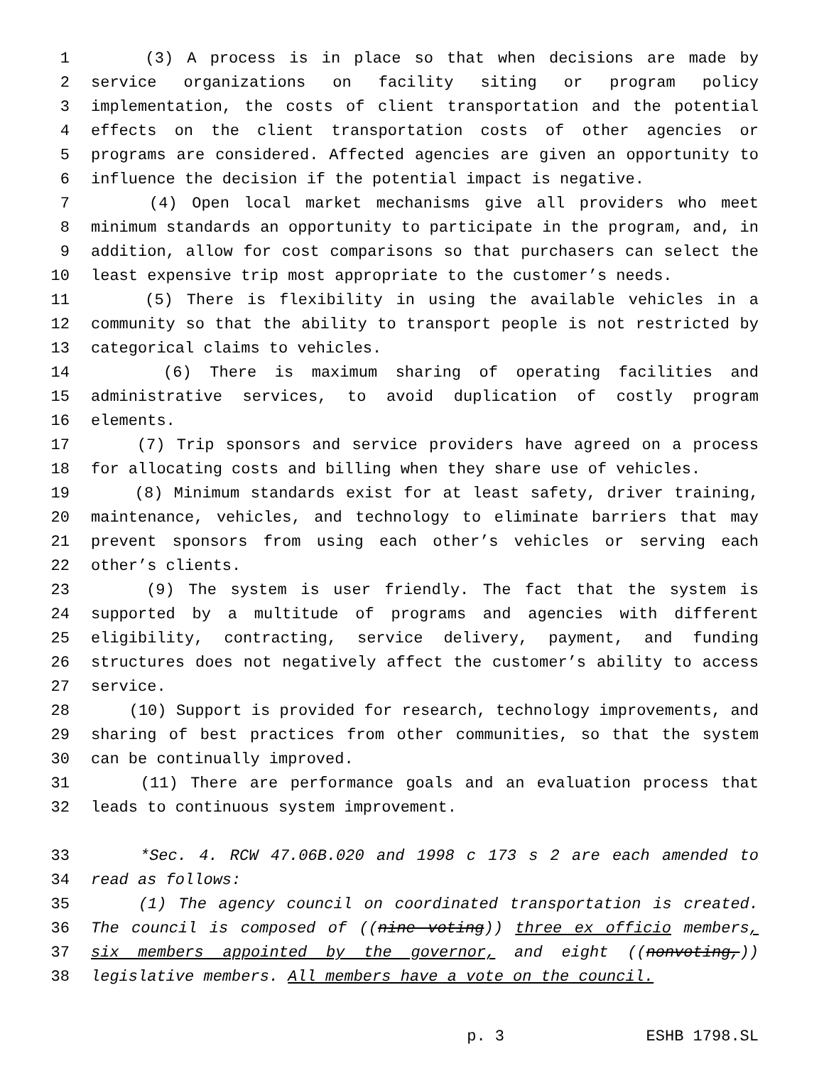1 (3) A process is in place so that when decisions are made by
2 service organizations on facility siting or program policy
3 implementation, the costs of client transportation and the potential
4 effects on the client transportation costs of other agencies or
5 programs are considered. Affected agencies are given an opportunity to
6 influence the decision if the potential impact is negative.
7 (4) Open local market mechanisms give all providers who meet
8 minimum standards an opportunity to participate in the program, and, in
9 addition, allow for cost comparisons so that purchasers can select the
10 least expensive trip most appropriate to the customer’s needs.
11 (5) There is flexibility in using the available vehicles in a
12 community so that the ability to transport people is not restricted by
13 categorical claims to vehicles.
14 (6) There is maximum sharing of operating facilities and
15 administrative services, to avoid duplication of costly program
16 elements.
17 (7) Trip sponsors and service providers have agreed on a process
18 for allocating costs and billing when they share use of vehicles.
19 (8) Minimum standards exist for at least safety, driver training,
20 maintenance, vehicles, and technology to eliminate barriers that may
21 prevent sponsors from using each other’s vehicles or serving each
22 other’s clients.
23 (9) The system is user friendly. The fact that the system is
24 supported by a multitude of programs and agencies with different
25 eligibility, contracting, service delivery, payment, and funding
26 structures does not negatively affect the customer’s ability to access
27 service.
28 (10) Support is provided for research, technology improvements, and
29 sharing of best practices from other communities, so that the system
30 can be continually improved.
31 (11) There are performance goals and an evaluation process that
32 leads to continuous system improvement.
33 *Sec. 4. RCW 47.06B.020 and 1998 c 173 s 2 are each amended to
34 read as follows:
35 (1) The agency council on coordinated transportation is created.
36 The council is composed of ((nine voting)) three ex officio members,
37 six members appointed by the governor, and eight ((nonvoting,))
38 legislative members. All members have a vote on the council.
p. 3 ESHB 1798.SL